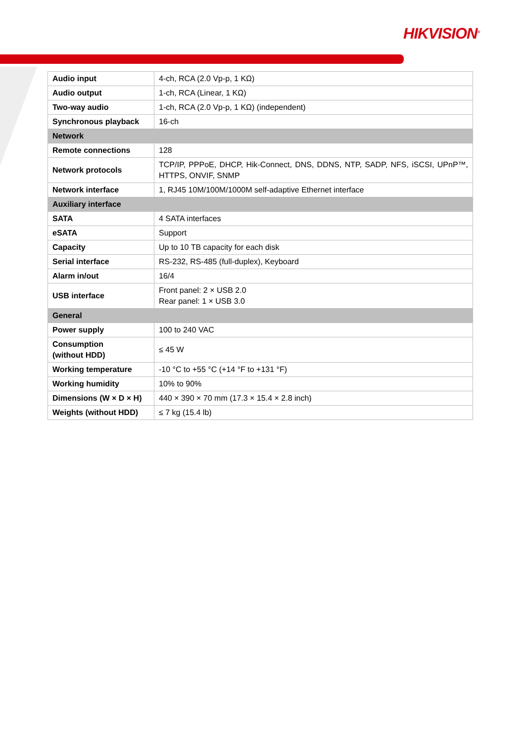HIKVISION<sup>®</sup>
| Audio input | 4-ch, RCA (2.0 Vp-p, 1 KΩ) |
| Audio output | 1-ch, RCA (Linear, 1 KΩ) |
| Two-way audio | 1-ch, RCA (2.0 Vp-p, 1 KΩ) (independent) |
| Synchronous playback | 16-ch |
| Network | |
| Remote connections | 128 |
| Network protocols | TCP/IP, PPPoE, DHCP, Hik-Connect, DNS, DDNS, NTP, SADP, NFS, iSCSI, UPnP™, HTTPS, ONVIF, SNMP |
| Network interface | 1, RJ45 10M/100M/1000M self-adaptive Ethernet interface |
| Auxiliary interface | |
| SATA | 4 SATA interfaces |
| eSATA | Support |
| Capacity | Up to 10 TB capacity for each disk |
| Serial interface | RS-232, RS-485 (full-duplex), Keyboard |
| Alarm in/out | 16/4 |
| USB interface | Front panel: 2 × USB 2.0 Rear panel: 1 × USB 3.0 |
| General | |
| Power supply | 100 to 240 VAC |
| Consumption (without HDD) | ≤ 45 W |
| Working temperature | -10 °C to +55 °C (+14 °F to +131 °F) |
| Working humidity | 10% to 90% |
| Dimensions (W × D × H) | 440 × 390 × 70 mm (17.3 × 15.4 × 2.8 inch) |
| Weights (without HDD) | ≤ 7 kg (15.4 lb) |